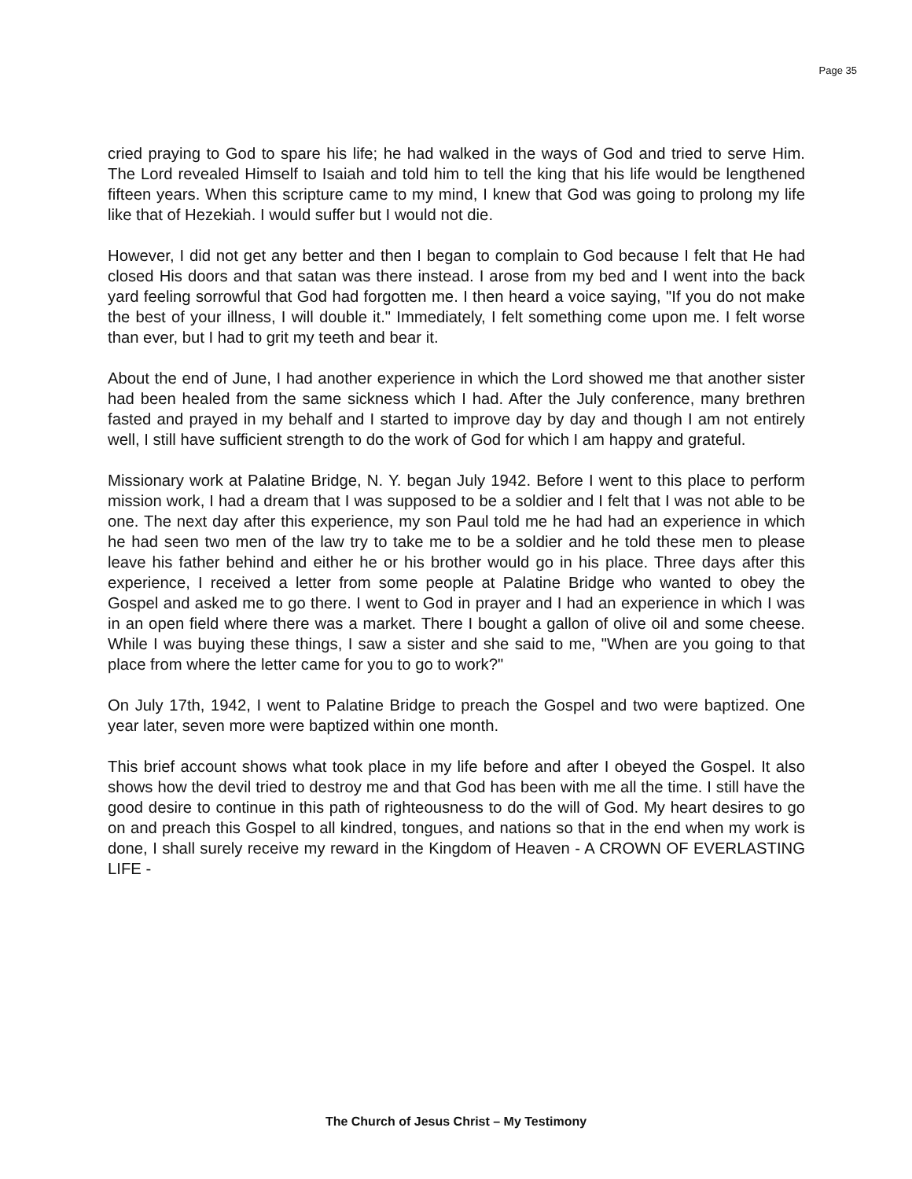Page 35
cried praying to God to spare his life; he had walked in the ways of God and tried to serve Him. The Lord revealed Himself to Isaiah and told him to tell the king that his life would be lengthened fifteen years. When this scripture came to my mind, I knew that God was going to prolong my life like that of Hezekiah. I would suffer but I would not die.
However, I did not get any better and then I began to complain to God because I felt that He had closed His doors and that satan was there instead. I arose from my bed and I went into the back yard feeling sorrowful that God had forgotten me. I then heard a voice saying, "If you do not make the best of your illness, I will double it." Immediately, I felt something come upon me. I felt worse than ever, but I had to grit my teeth and bear it.
About the end of June, I had another experience in which the Lord showed me that another sister had been healed from the same sickness which I had. After the July conference, many brethren fasted and prayed in my behalf and I started to improve day by day and though I am not entirely well, I still have sufficient strength to do the work of God for which I am happy and grateful.
Missionary work at Palatine Bridge, N. Y. began July 1942. Before I went to this place to perform mission work, I had a dream that I was supposed to be a soldier and I felt that I was not able to be one. The next day after this experience, my son Paul told me he had had an experience in which he had seen two men of the law try to take me to be a soldier and he told these men to please leave his father behind and either he or his brother would go in his place. Three days after this experience, I received a letter from some people at Palatine Bridge who wanted to obey the Gospel and asked me to go there. I went to God in prayer and I had an experience in which I was in an open field where there was a market. There I bought a gallon of olive oil and some cheese. While I was buying these things, I saw a sister and she said to me, "When are you going to that place from where the letter came for you to go to work?"
On July 17th, 1942, I went to Palatine Bridge to preach the Gospel and two were baptized. One year later, seven more were baptized within one month.
This brief account shows what took place in my life before and after I obeyed the Gospel. It also shows how the devil tried to destroy me and that God has been with me all the time. I still have the good desire to continue in this path of righteousness to do the will of God. My heart desires to go on and preach this Gospel to all kindred, tongues, and nations so that in the end when my work is done, I shall surely receive my reward in the Kingdom of Heaven - A CROWN OF EVERLASTING LIFE -
The Church of Jesus Christ – My Testimony